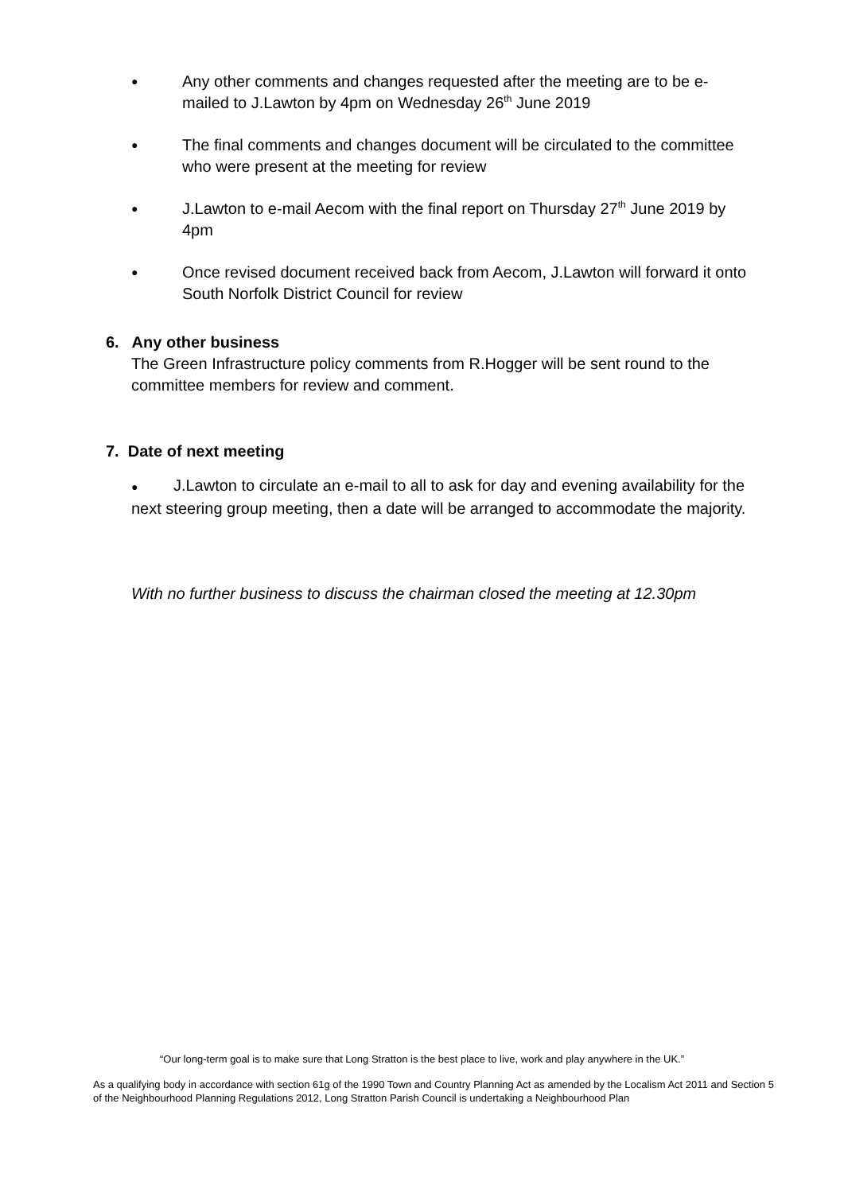●
Any other comments and changes requested after the meeting are to be e-mailed to J.Lawton by 4pm on Wednesday 26<sup>th</sup> June 2019
●
The final comments and changes document will be circulated to the committee who were present at the meeting for review
●
J.Lawton to e-mail Aecom with the final report on Thursday 27<sup>th</sup> June 2019 by 4pm
●
Once revised document received back from Aecom, J.Lawton will forward it onto South Norfolk District Council for review
6. Any other business
The Green Infrastructure policy comments from R.Hogger will be sent round to the committee members for review and comment.
7. Date of next meeting
● J.Lawton to circulate an e-mail to all to ask for day and evening availability for the next steering group meeting, then a date will be arranged to accommodate the majority.
With no further business to discuss the chairman closed the meeting at 12.30pm
“Our long-term goal is to make sure that Long Stratton is the best place to live, work and play anywhere in the UK.”
As a qualifying body in accordance with section 61g of the 1990 Town and Country Planning Act as amended by the Localism Act 2011 and Section 5 of the Neighbourhood Planning Regulations 2012, Long Stratton Parish Council is undertaking a Neighbourhood Plan